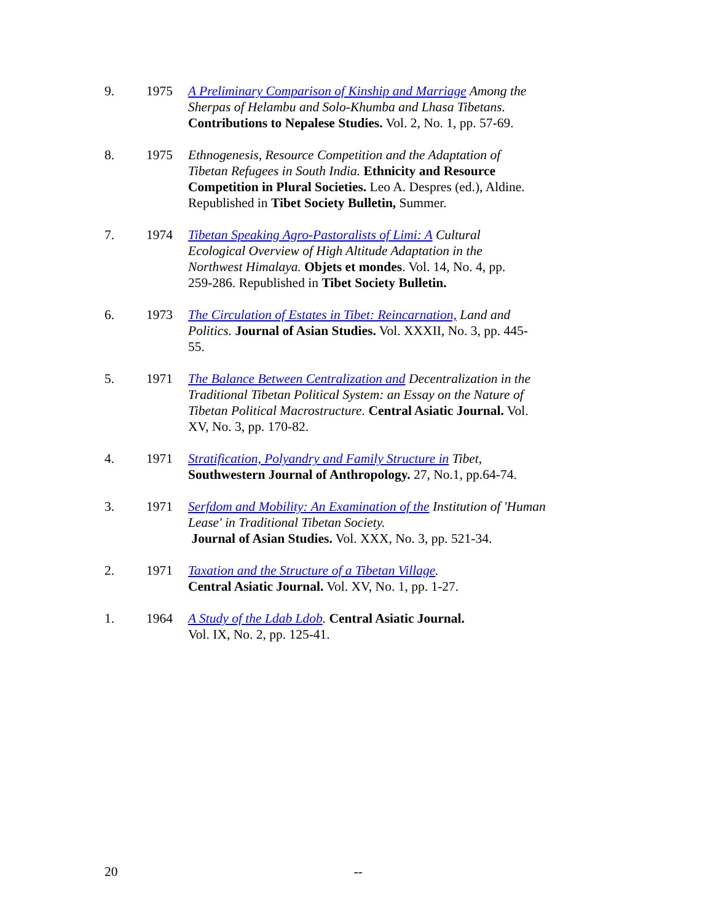9. 1975 A Preliminary Comparison of Kinship and Marriage Among the Sherpas of Helambu and Solo-Khumba and Lhasa Tibetans. Contributions to Nepalese Studies. Vol. 2, No. 1, pp. 57-69.
8. 1975 Ethnogenesis, Resource Competition and the Adaptation of Tibetan Refugees in South India. Ethnicity and Resource Competition in Plural Societies. Leo A. Despres (ed.), Aldine. Republished in Tibet Society Bulletin, Summer.
7. 1974 Tibetan Speaking Agro-Pastoralists of Limi: A Cultural Ecological Overview of High Altitude Adaptation in the Northwest Himalaya. Objets et mondes. Vol. 14, No. 4, pp. 259-286. Republished in Tibet Society Bulletin.
6. 1973 The Circulation of Estates in Tibet: Reincarnation, Land and Politics. Journal of Asian Studies. Vol. XXXII, No. 3, pp. 445-55.
5. 1971 The Balance Between Centralization and Decentralization in the Traditional Tibetan Political System: an Essay on the Nature of Tibetan Political Macrostructure. Central Asiatic Journal. Vol. XV, No. 3, pp. 170-82.
4. 1971 Stratification, Polyandry and Family Structure in Tibet, Southwestern Journal of Anthropology. 27, No.1, pp.64-74.
3. 1971 Serfdom and Mobility: An Examination of the Institution of 'Human Lease' in Traditional Tibetan Society.
Journal of Asian Studies. Vol. XXX, No. 3, pp. 521-34.
2. 1971 Taxation and the Structure of a Tibetan Village.
Central Asiatic Journal. Vol. XV, No. 1, pp. 1-27.
1. 1964 A Study of the Ldab Ldob. Central Asiatic Journal.
Vol. IX, No. 2, pp. 125-41.
20 --